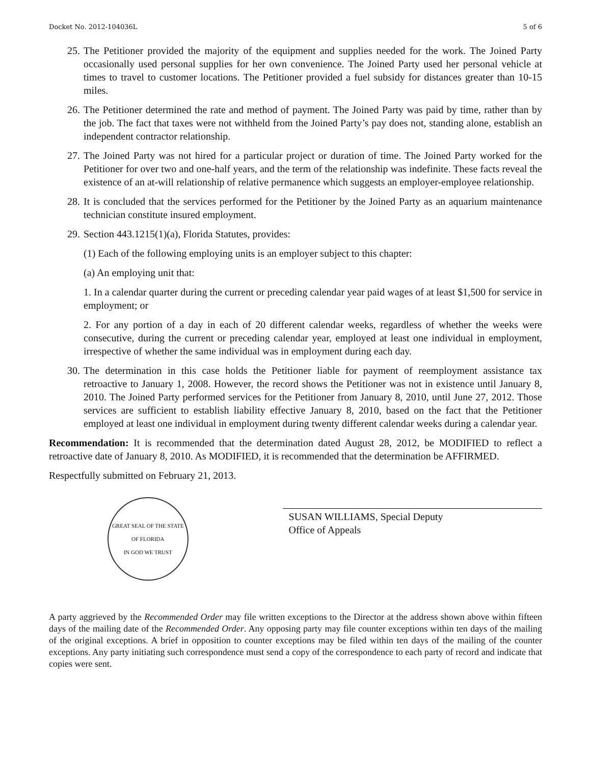Docket No. 2012-104036L 5 of 6
25. The Petitioner provided the majority of the equipment and supplies needed for the work. The Joined Party occasionally used personal supplies for her own convenience. The Joined Party used her personal vehicle at times to travel to customer locations. The Petitioner provided a fuel subsidy for distances greater than 10-15 miles.
26. The Petitioner determined the rate and method of payment. The Joined Party was paid by time, rather than by the job. The fact that taxes were not withheld from the Joined Party’s pay does not, standing alone, establish an independent contractor relationship.
27. The Joined Party was not hired for a particular project or duration of time. The Joined Party worked for the Petitioner for over two and one-half years, and the term of the relationship was indefinite. These facts reveal the existence of an at-will relationship of relative permanence which suggests an employer-employee relationship.
28. It is concluded that the services performed for the Petitioner by the Joined Party as an aquarium maintenance technician constitute insured employment.
29. Section 443.1215(1)(a), Florida Statutes, provides:
(1) Each of the following employing units is an employer subject to this chapter:
(a) An employing unit that:
1. In a calendar quarter during the current or preceding calendar year paid wages of at least $1,500 for service in employment; or
2. For any portion of a day in each of 20 different calendar weeks, regardless of whether the weeks were consecutive, during the current or preceding calendar year, employed at least one individual in employment, irrespective of whether the same individual was in employment during each day.
30. The determination in this case holds the Petitioner liable for payment of reemployment assistance tax retroactive to January 1, 2008. However, the record shows the Petitioner was not in existence until January 8, 2010. The Joined Party performed services for the Petitioner from January 8, 2010, until June 27, 2012. Those services are sufficient to establish liability effective January 8, 2010, based on the fact that the Petitioner employed at least one individual in employment during twenty different calendar weeks during a calendar year.
Recommendation: It is recommended that the determination dated August 28, 2012, be MODIFIED to reflect a retroactive date of January 8, 2010. As MODIFIED, it is recommended that the determination be AFFIRMED.
Respectfully submitted on February 21, 2013.
GREAT SEAL OF THE STATE OF FLORIDA
IN GOD WE TRUST
SUSAN WILLIAMS, Special Deputy
Office of Appeals
A party aggrieved by the Recommended Order may file written exceptions to the Director at the address shown above within fifteen days of the mailing date of the Recommended Order. Any opposing party may file counter exceptions within ten days of the mailing of the original exceptions. A brief in opposition to counter exceptions may be filed within ten days of the mailing of the counter exceptions. Any party initiating such correspondence must send a copy of the correspondence to each party of record and indicate that copies were sent.